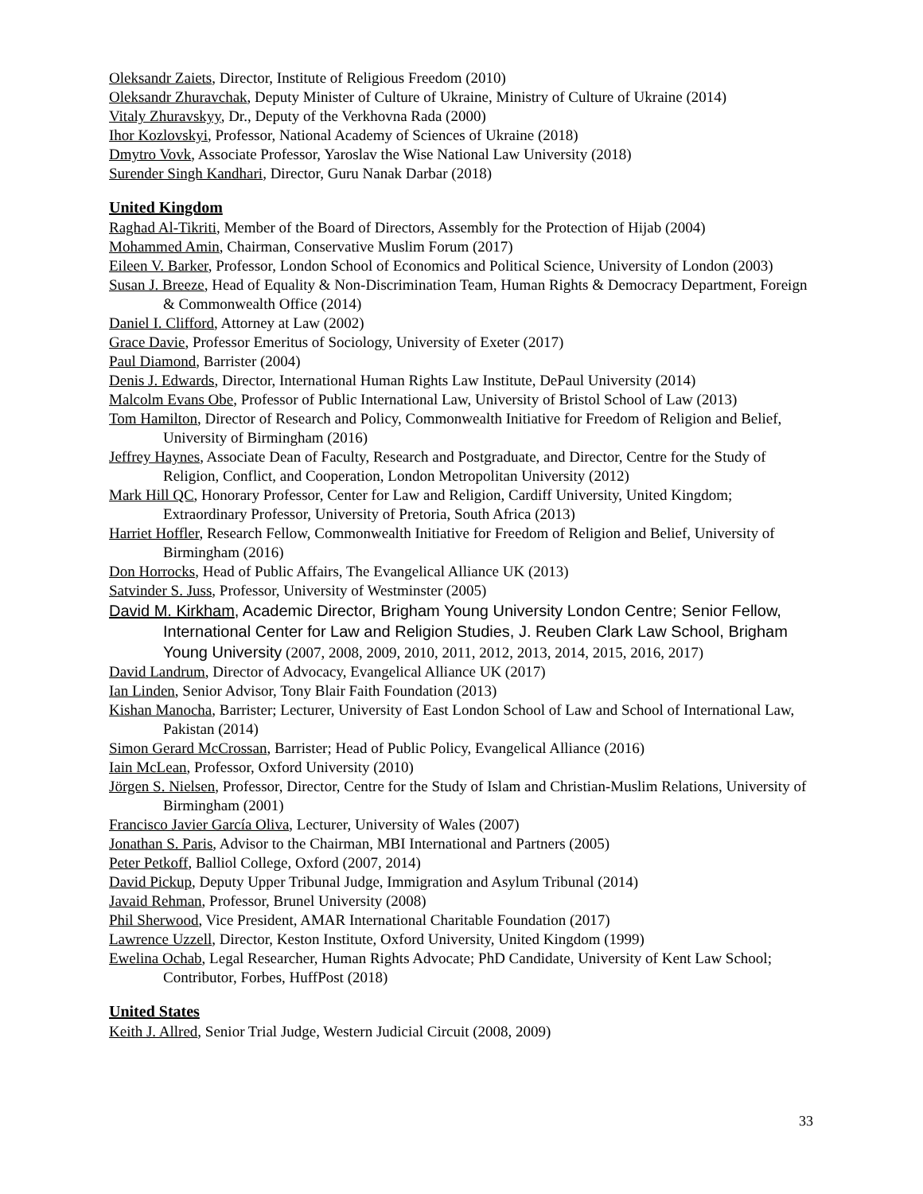Oleksandr Zaiets, Director, Institute of Religious Freedom (2010)
Oleksandr Zhuravchak, Deputy Minister of Culture of Ukraine, Ministry of Culture of Ukraine (2014)
Vitaly Zhuravskyy, Dr., Deputy of the Verkhovna Rada (2000)
Ihor Kozlovskyi, Professor, National Academy of Sciences of Ukraine (2018)
Dmytro Vovk, Associate Professor, Yaroslav the Wise National Law University (2018)
Surender Singh Kandhari, Director, Guru Nanak Darbar (2018)
United Kingdom
Raghad Al-Tikriti, Member of the Board of Directors, Assembly for the Protection of Hijab (2004)
Mohammed Amin, Chairman, Conservative Muslim Forum (2017)
Eileen V. Barker, Professor, London School of Economics and Political Science, University of London (2003)
Susan J. Breeze, Head of Equality & Non-Discrimination Team, Human Rights & Democracy Department, Foreign & Commonwealth Office (2014)
Daniel I. Clifford, Attorney at Law (2002)
Grace Davie, Professor Emeritus of Sociology, University of Exeter (2017)
Paul Diamond, Barrister (2004)
Denis J. Edwards, Director, International Human Rights Law Institute, DePaul University (2014)
Malcolm Evans Obe, Professor of Public International Law, University of Bristol School of Law (2013)
Tom Hamilton, Director of Research and Policy, Commonwealth Initiative for Freedom of Religion and Belief, University of Birmingham (2016)
Jeffrey Haynes, Associate Dean of Faculty, Research and Postgraduate, and Director, Centre for the Study of Religion, Conflict, and Cooperation, London Metropolitan University (2012)
Mark Hill QC, Honorary Professor, Center for Law and Religion, Cardiff University, United Kingdom; Extraordinary Professor, University of Pretoria, South Africa (2013)
Harriet Hoffler, Research Fellow, Commonwealth Initiative for Freedom of Religion and Belief, University of Birmingham (2016)
Don Horrocks, Head of Public Affairs, The Evangelical Alliance UK (2013)
Satvinder S. Juss, Professor, University of Westminster (2005)
David M. Kirkham, Academic Director, Brigham Young University London Centre; Senior Fellow, International Center for Law and Religion Studies, J. Reuben Clark Law School, Brigham Young University (2007, 2008, 2009, 2010, 2011, 2012, 2013, 2014, 2015, 2016, 2017)
David Landrum, Director of Advocacy, Evangelical Alliance UK (2017)
Ian Linden, Senior Advisor, Tony Blair Faith Foundation (2013)
Kishan Manocha, Barrister; Lecturer, University of East London School of Law and School of International Law, Pakistan (2014)
Simon Gerard McCrossan, Barrister; Head of Public Policy, Evangelical Alliance (2016)
Iain McLean, Professor, Oxford University (2010)
Jörgen S. Nielsen, Professor, Director, Centre for the Study of Islam and Christian-Muslim Relations, University of Birmingham (2001)
Francisco Javier García Oliva, Lecturer, University of Wales (2007)
Jonathan S. Paris, Advisor to the Chairman, MBI International and Partners (2005)
Peter Petkoff, Balliol College, Oxford (2007, 2014)
David Pickup, Deputy Upper Tribunal Judge, Immigration and Asylum Tribunal (2014)
Javaid Rehman, Professor, Brunel University (2008)
Phil Sherwood, Vice President, AMAR International Charitable Foundation (2017)
Lawrence Uzzell, Director, Keston Institute, Oxford University, United Kingdom (1999)
Ewelina Ochab, Legal Researcher, Human Rights Advocate; PhD Candidate, University of Kent Law School; Contributor, Forbes, HuffPost (2018)
United States
Keith J. Allred, Senior Trial Judge, Western Judicial Circuit (2008, 2009)
33